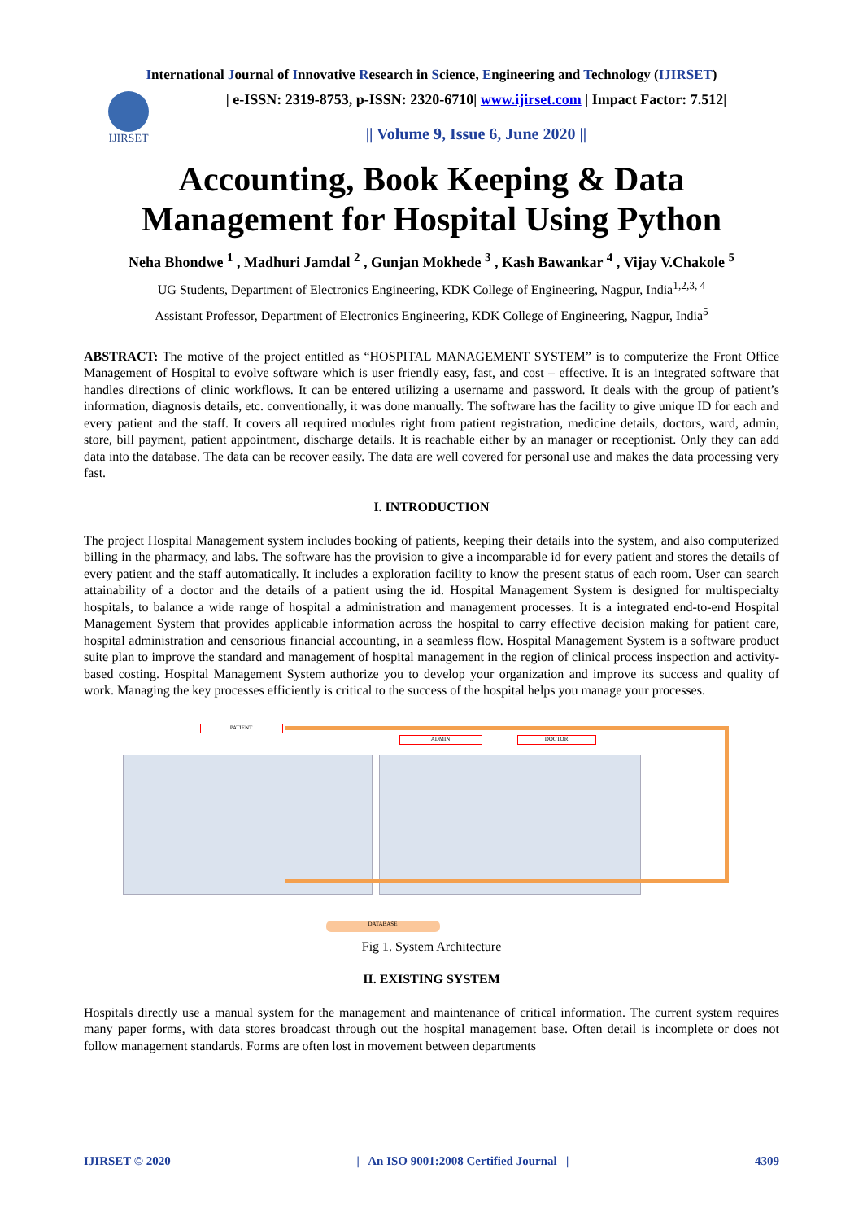International Journal of Innovative Research in Science, Engineering and Technology (IJIRSET)
IJIRSET
| e-ISSN: 2319-8753, p-ISSN: 2320-6710| www.ijirset.com | Impact Factor: 7.512|
|| Volume 9, Issue 6, June 2020 ||
Accounting, Book Keeping & Data
Management for Hospital Using Python
Neha Bhondwe <sup>1</sup> , Madhuri Jamdal <sup>2</sup> , Gunjan Mokhede <sup>3</sup> , Kash Bawankar <sup>4</sup> , Vijay V.Chakole <sup>5</sup>
UG Students, Department of Electronics Engineering, KDK College of Engineering, Nagpur, India<sup>1,2,3, 4</sup>
Assistant Professor, Department of Electronics Engineering, KDK College of Engineering, Nagpur, India<sup>5</sup>
ABSTRACT: The motive of the project entitled as “HOSPITAL MANAGEMENT SYSTEM” is to computerize the Front Office Management of Hospital to evolve software which is user friendly easy, fast, and cost – effective. It is an integrated software that handles directions of clinic workflows. It can be entered utilizing a username and password. It deals with the group of patient’s information, diagnosis details, etc. conventionally, it was done manually. The software has the facility to give unique ID for each and every patient and the staff. It covers all required modules right from patient registration, medicine details, doctors, ward, admin, store, bill payment, patient appointment, discharge details. It is reachable either by an manager or receptionist. Only they can add data into the database. The data can be recover easily. The data are well covered for personal use and makes the data processing very fast.
I. INTRODUCTION
The project Hospital Management system includes booking of patients, keeping their details into the system, and also computerized billing in the pharmacy, and labs. The software has the provision to give a incomparable id for every patient and stores the details of every patient and the staff automatically. It includes a exploration facility to know the present status of each room. User can search attainability of a doctor and the details of a patient using the id. Hospital Management System is designed for multispecialty hospitals, to balance a wide range of hospital a administration and management processes. It is a integrated end-to-end Hospital Management System that provides applicable information across the hospital to carry effective decision making for patient care, hospital administration and censorious financial accounting, in a seamless flow. Hospital Management System is a software product suite plan to improve the standard and management of hospital management in the region of clinical process inspection and activity-based costing. Hospital Management System authorize you to develop your organization and improve its success and quality of work. Managing the key processes efficiently is critical to the success of the hospital helps you manage your processes.
PATIENT
ADMIN DOCTOR
DATABASE
Fig 1. System Architecture
II. EXISTING SYSTEM
Hospitals directly use a manual system for the management and maintenance of critical information. The current system requires many paper forms, with data stores broadcast through out the hospital management base. Often detail is incomplete or does not follow management standards. Forms are often lost in movement between departments
IJIRSET © 2020 | An ISO 9001:2008 Certified Journal | 4309